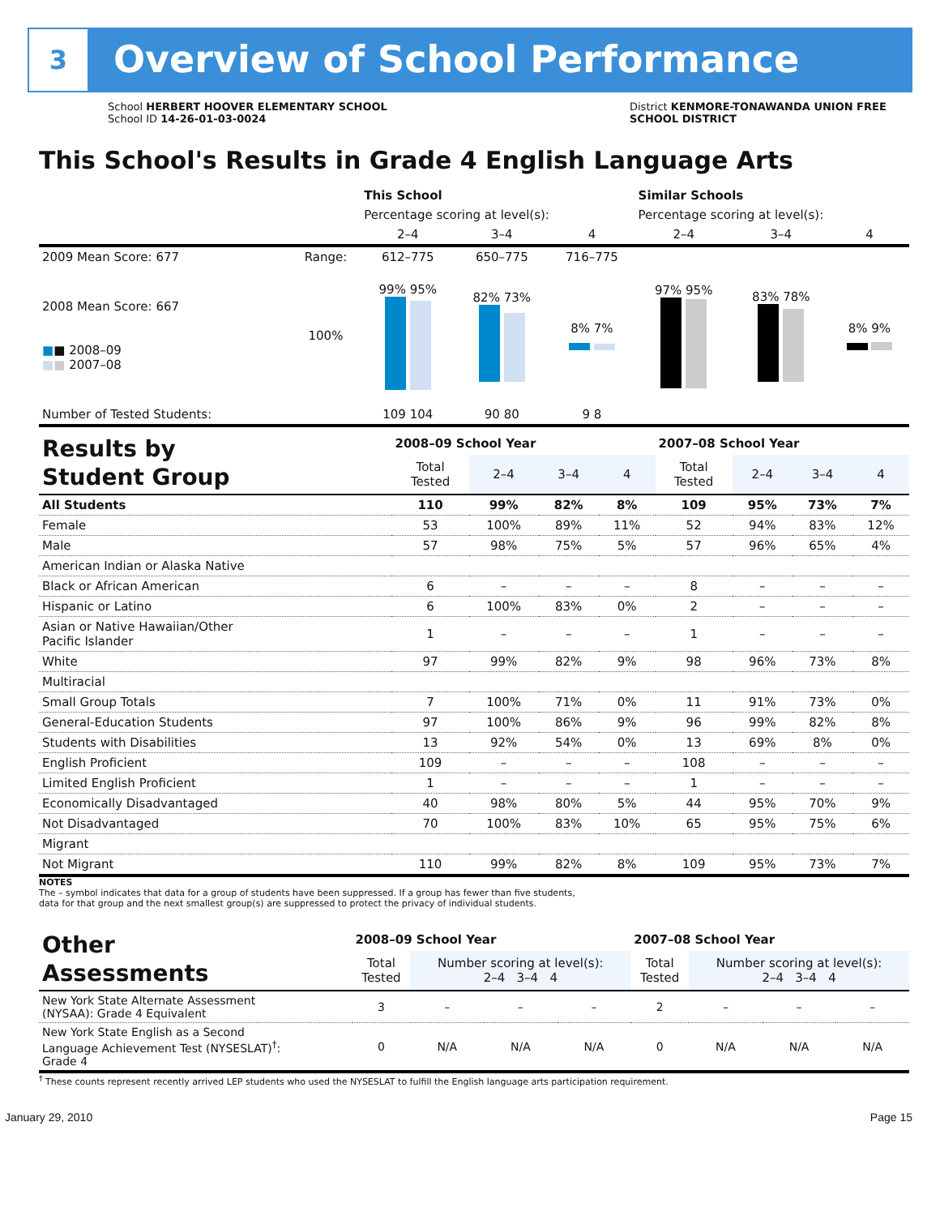3 Overview of School Performance
School HERBERT HOOVER ELEMENTARY SCHOOL
School ID 14-26-01-03-0024
District KENMORE-TONAWANDA UNION FREE SCHOOL DISTRICT
This School's Results in Grade 4 English Language Arts
| | | This School | | | Similar Schools | | |
| | | Percentage scoring at level(s): | | | Percentage scoring at level(s): | | |
| | | 2–4 | 3–4 | 4 | 2–4 | 3–4 | 4 |
| 2009 Mean Score: 677 | Range: | 612–775 | 650–775 | 716–775 | | | |
| 2008 Mean Score: 667 ■ ■ 2008–09 ■ ■ 2007–08 | 100% | 99% 95% | 82% 73% | 8% 7% | 97% 95% | 83% 78% | 8% 9% |
| Number of Tested Students: | | 109 104 | 90 80 | 9 8 | | | |
| Results by Student Group | 2008–09 School Year | | | | 2007–08 School Year | | | |
| --- | --- | --- | --- | --- | --- | --- | --- | --- |
| | Total Tested | 2–4 | 3–4 | 4 | Total Tested | 2–4 | 3–4 | 4 |
| All Students | 110 | 99% | 82% | 8% | 109 | 95% | 73% | 7% |
| Female | 53 | 100% | 89% | 11% | 52 | 94% | 83% | 12% |
| Male | 57 | 98% | 75% | 5% | 57 | 96% | 65% | 4% |
| American Indian or Alaska Native | | | | | | | | |
| Black or African American | 6 | – | – | – | 8 | – | – | – |
| Hispanic or Latino | 6 | 100% | 83% | 0% | 2 | – | – | – |
| Asian or Native Hawaiian/Other Pacific Islander | 1 | – | – | – | 1 | – | – | – |
| White | 97 | 99% | 82% | 9% | 98 | 96% | 73% | 8% |
| Multiracial | | | | | | | | |
| Small Group Totals | 7 | 100% | 71% | 0% | 11 | 91% | 73% | 0% |
| General-Education Students | 97 | 100% | 86% | 9% | 96 | 99% | 82% | 8% |
| Students with Disabilities | 13 | 92% | 54% | 0% | 13 | 69% | 8% | 0% |
| English Proficient | 109 | – | – | – | 108 | – | – | – |
| Limited English Proficient | 1 | – | – | – | 1 | – | – | – |
| Economically Disadvantaged | 40 | 98% | 80% | 5% | 44 | 95% | 70% | 9% |
| Not Disadvantaged | 70 | 100% | 83% | 10% | 65 | 95% | 75% | 6% |
| Migrant | | | | | | | | |
| Not Migrant | 110 | 99% | 82% | 8% | 109 | 95% | 73% | 7% |
NOTES
The – symbol indicates that data for a group of students have been suppressed. If a group has fewer than five students,
data for that group and the next smallest group(s) are suppressed to protect the privacy of individual students.
| Other Assessments | 2008–09 School Year | | | | 2007–08 School Year | | | |
| --- | --- | --- | --- | --- | --- | --- | --- | --- |
| | Total Tested | Number scoring at level(s): 2–4 3–4 4 | | | Total Tested | Number scoring at level(s): 2–4 3–4 4 | | |
| New York State Alternate Assessment (NYSAA): Grade 4 Equivalent | 3 | – | – | – | 2 | – | – | – |
| New York State English as a Second Language Achievement Test (NYSESLAT)<sup>†</sup>: Grade 4 | 0 | N/A | N/A | N/A | 0 | N/A | N/A | N/A |
<sup>†</sup> These counts represent recently arrived LEP students who used the NYSESLAT to fulfill the English language arts participation requirement.
January 29, 2010 Page 15